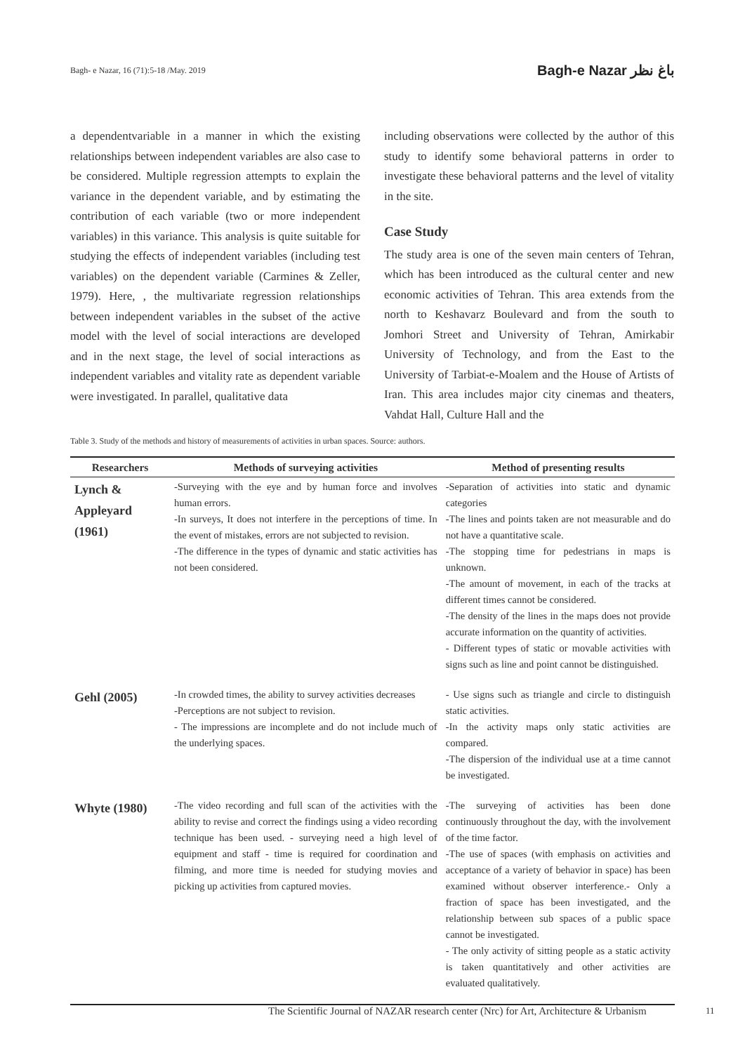Bagh- e Nazar, 16 (71):5-18 /May. 2019 Bagh-e Nazar باغ نظر
a dependentvariable in a manner in which the existing relationships between independent variables are also case to be considered. Multiple regression attempts to explain the variance in the dependent variable, and by estimating the contribution of each variable (two or more independent variables) in this variance. This analysis is quite suitable for studying the effects of independent variables (including test variables) on the dependent variable (Carmines & Zeller, 1979). Here, , the multivariate regression relationships between independent variables in the subset of the active model with the level of social interactions are developed and in the next stage, the level of social interactions as independent variables and vitality rate as dependent variable were investigated. In parallel, qualitative data
including observations were collected by the author of this study to identify some behavioral patterns in order to investigate these behavioral patterns and the level of vitality in the site.
Case Study
The study area is one of the seven main centers of Tehran, which has been introduced as the cultural center and new economic activities of Tehran. This area extends from the north to Keshavarz Boulevard and from the south to Jomhori Street and University of Tehran, Amirkabir University of Technology, and from the East to the University of Tarbiat-e-Moalem and the House of Artists of Iran. This area includes major city cinemas and theaters, Vahdat Hall, Culture Hall and the
Table 3. Study of the methods and history of measurements of activities in urban spaces. Source: authors.
| Researchers | Methods of surveying activities | Method of presenting results |
| --- | --- | --- |
| Lynch & Appleyard (1961) | -Surveying with the eye and by human force and involves human errors. -In surveys, It does not interfere in the perceptions of time. In the event of mistakes, errors are not subjected to revision. -The difference in the types of dynamic and static activities has not been considered. | -Separation of activities into static and dynamic categories -The lines and points taken are not measurable and do not have a quantitative scale. -The stopping time for pedestrians in maps is unknown. -The amount of movement, in each of the tracks at different times cannot be considered. -The density of the lines in the maps does not provide accurate information on the quantity of activities. - Different types of static or movable activities with signs such as line and point cannot be distinguished. |
| Gehl (2005) | -In crowded times, the ability to survey activities decreases -Perceptions are not subject to revision. - The impressions are incomplete and do not include much of the underlying spaces. | - Use signs such as triangle and circle to distinguish static activities. -In the activity maps only static activities are compared. -The dispersion of the individual use at a time cannot be investigated. |
| Whyte (1980) | -The video recording and full scan of the activities with the ability to revise and correct the findings using a video recording technique has been used. - surveying need a high level of equipment and staff - time is required for coordination and filming, and more time is needed for studying movies and picking up activities from captured movies. | -The surveying of activities has been done continuously throughout the day, with the involvement of the time factor. -The use of spaces (with emphasis on activities and acceptance of a variety of behavior in space) has been examined without observer interference.- Only a fraction of space has been investigated, and the relationship between sub spaces of a public space cannot be investigated. - The only activity of sitting people as a static activity is taken quantitatively and other activities are evaluated qualitatively. |
The Scientific Journal of NAZAR research center (Nrc) for Art, Architecture & Urbanism
11